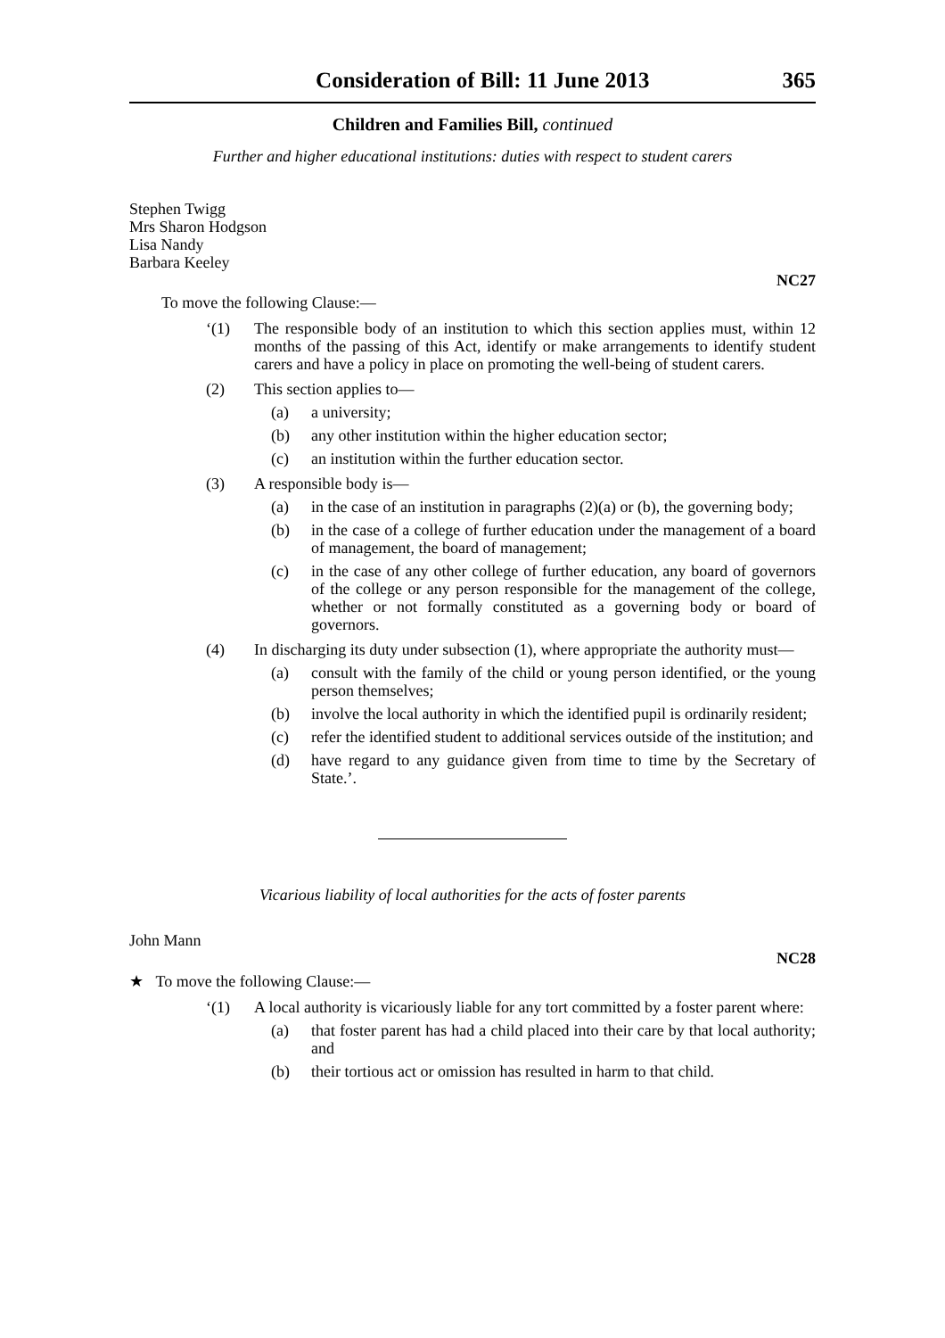Consideration of Bill: 11 June 2013 365
Children and Families Bill, continued
Further and higher educational institutions: duties with respect to student carers
Stephen Twigg
Mrs Sharon Hodgson
Lisa Nandy
Barbara Keeley
NC27
To move the following Clause:—
‘(1) The responsible body of an institution to which this section applies must, within 12 months of the passing of this Act, identify or make arrangements to identify student carers and have a policy in place on promoting the well-being of student carers.
(2) This section applies to—
(a) a university;
(b) any other institution within the higher education sector;
(c) an institution within the further education sector.
(3) A responsible body is—
(a) in the case of an institution in paragraphs (2)(a) or (b), the governing body;
(b) in the case of a college of further education under the management of a board of management, the board of management;
(c) in the case of any other college of further education, any board of governors of the college or any person responsible for the management of the college, whether or not formally constituted as a governing body or board of governors.
(4) In discharging its duty under subsection (1), where appropriate the authority must—
(a) consult with the family of the child or young person identified, or the young person themselves;
(b) involve the local authority in which the identified pupil is ordinarily resident;
(c) refer the identified student to additional services outside of the institution; and
(d) have regard to any guidance given from time to time by the Secretary of State.’.
Vicarious liability of local authorities for the acts of foster parents
John Mann
NC28
★ To move the following Clause:—
‘(1) A local authority is vicariously liable for any tort committed by a foster parent where:
(a) that foster parent has had a child placed into their care by that local authority; and
(b) their tortious act or omission has resulted in harm to that child.